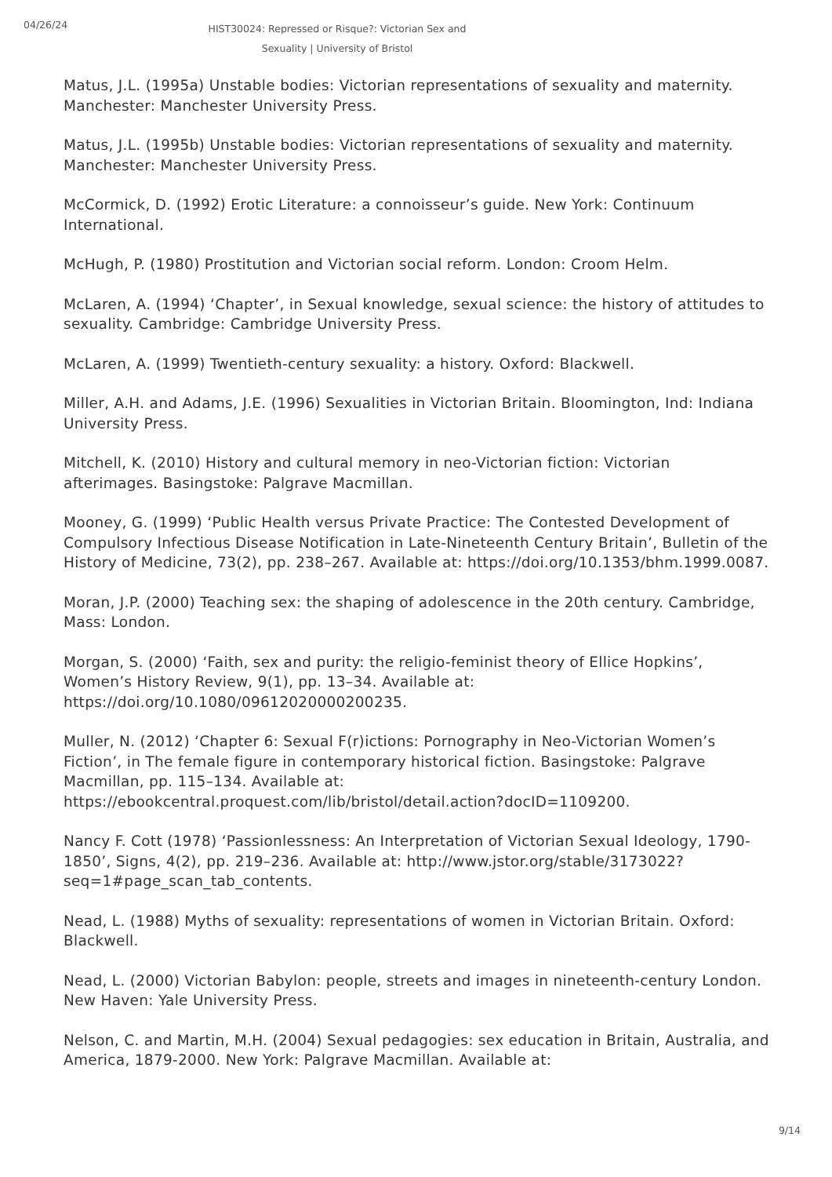04/26/24
HIST30024: Repressed or Risque?: Victorian Sex and Sexuality | University of Bristol
Matus, J.L. (1995a) Unstable bodies: Victorian representations of sexuality and maternity. Manchester: Manchester University Press.
Matus, J.L. (1995b) Unstable bodies: Victorian representations of sexuality and maternity. Manchester: Manchester University Press.
McCormick, D. (1992) Erotic Literature: a connoisseur’s guide. New York: Continuum International.
McHugh, P. (1980) Prostitution and Victorian social reform. London: Croom Helm.
McLaren, A. (1994) ‘Chapter’, in Sexual knowledge, sexual science: the history of attitudes to sexuality. Cambridge: Cambridge University Press.
McLaren, A. (1999) Twentieth-century sexuality: a history. Oxford: Blackwell.
Miller, A.H. and Adams, J.E. (1996) Sexualities in Victorian Britain. Bloomington, Ind: Indiana University Press.
Mitchell, K. (2010) History and cultural memory in neo-Victorian fiction: Victorian afterimages. Basingstoke: Palgrave Macmillan.
Mooney, G. (1999) ‘Public Health versus Private Practice: The Contested Development of Compulsory Infectious Disease Notification in Late-Nineteenth Century Britain’, Bulletin of the History of Medicine, 73(2), pp. 238–267. Available at: https://doi.org/10.1353/bhm.1999.0087.
Moran, J.P. (2000) Teaching sex: the shaping of adolescence in the 20th century. Cambridge, Mass: London.
Morgan, S. (2000) ‘Faith, sex and purity: the religio-feminist theory of Ellice Hopkins’, Women’s History Review, 9(1), pp. 13–34. Available at: https://doi.org/10.1080/09612020000200235.
Muller, N. (2012) ‘Chapter 6: Sexual F(r)ictions: Pornography in Neo-Victorian Women’s Fiction’, in The female figure in contemporary historical fiction. Basingstoke: Palgrave Macmillan, pp. 115–134. Available at: https://ebookcentral.proquest.com/lib/bristol/detail.action?docID=1109200.
Nancy F. Cott (1978) ‘Passionlessness: An Interpretation of Victorian Sexual Ideology, 1790-1850’, Signs, 4(2), pp. 219–236. Available at: http://www.jstor.org/stable/3173022?seq=1#page_scan_tab_contents.
Nead, L. (1988) Myths of sexuality: representations of women in Victorian Britain. Oxford: Blackwell.
Nead, L. (2000) Victorian Babylon: people, streets and images in nineteenth-century London. New Haven: Yale University Press.
Nelson, C. and Martin, M.H. (2004) Sexual pedagogies: sex education in Britain, Australia, and America, 1879-2000. New York: Palgrave Macmillan. Available at:
9/14